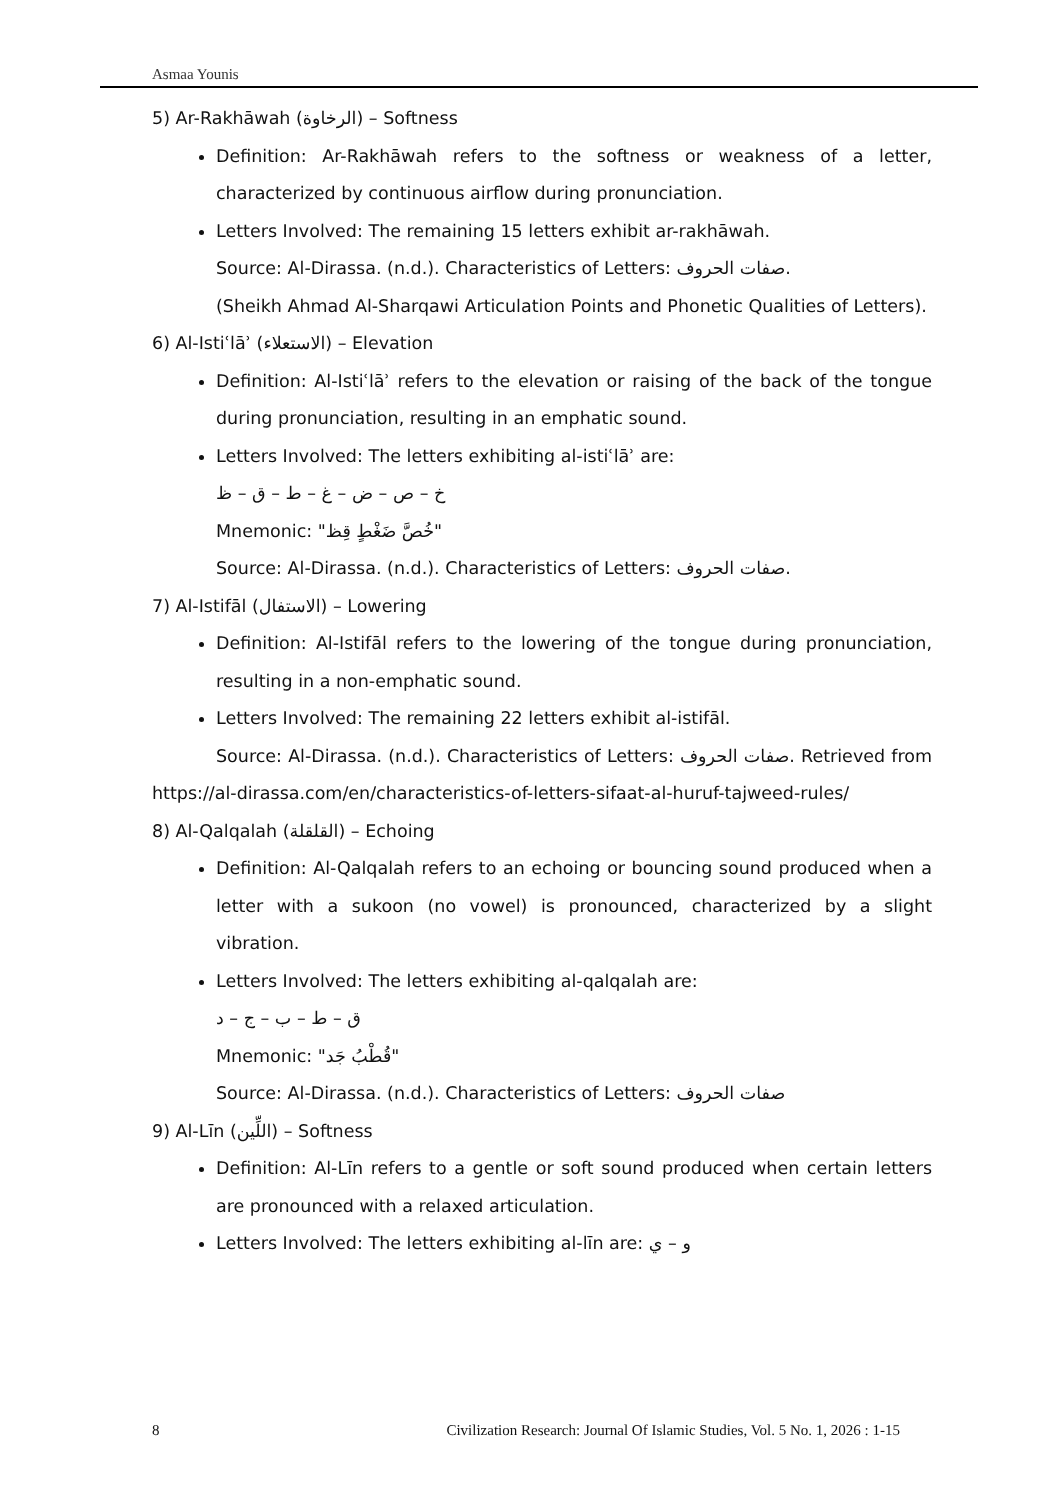Asmaa Younis
5) Ar-Rakhāwah (الرخاوة) – Softness
Definition: Ar-Rakhāwah refers to the softness or weakness of a letter, characterized by continuous airflow during pronunciation.
Letters Involved: The remaining 15 letters exhibit ar-rakhāwah.
Source: Al-Dirassa. (n.d.). Characteristics of Letters: صفات الحروف.
(Sheikh Ahmad Al-Sharqawi Articulation Points and Phonetic Qualities of Letters).
6) Al-Istiʿlāʾ (الاستعلاء) – Elevation
Definition: Al-Istiʿlāʾ refers to the elevation or raising of the back of the tongue during pronunciation, resulting in an emphatic sound.
Letters Involved: The letters exhibiting al-istiʿlāʾ are:
خ – ص – ض – غ – ط – ق – ظ
Mnemonic: "خُصَّ ضَغْطٍ قِظ"
Source: Al-Dirassa. (n.d.). Characteristics of Letters: صفات الحروف.
7) Al-Istifāl (الاستفال) – Lowering
Definition: Al-Istifāl refers to the lowering of the tongue during pronunciation, resulting in a non-emphatic sound.
Letters Involved: The remaining 22 letters exhibit al-istifāl.
Source: Al-Dirassa. (n.d.). Characteristics of Letters: صفات الحروف. Retrieved from https://al-dirassa.com/en/characteristics-of-letters-sifaat-al-huruf-tajweed-rules/
8) Al-Qalqalah (القلقلة) – Echoing
Definition: Al-Qalqalah refers to an echoing or bouncing sound produced when a letter with a sukoon (no vowel) is pronounced, characterized by a slight vibration.
Letters Involved: The letters exhibiting al-qalqalah are:
ق – ط – ب – ج – د
Mnemonic: "قُطْبُ جَد"
Source: Al-Dirassa. (n.d.). Characteristics of Letters: صفات الحروف
9) Al-Līn (اللِّين) – Softness
Definition: Al-Līn refers to a gentle or soft sound produced when certain letters are pronounced with a relaxed articulation.
Letters Involved: The letters exhibiting al-līn are: و – ي
8 Civilization Research: Journal Of Islamic Studies, Vol. 5 No. 1, 2026 : 1-15